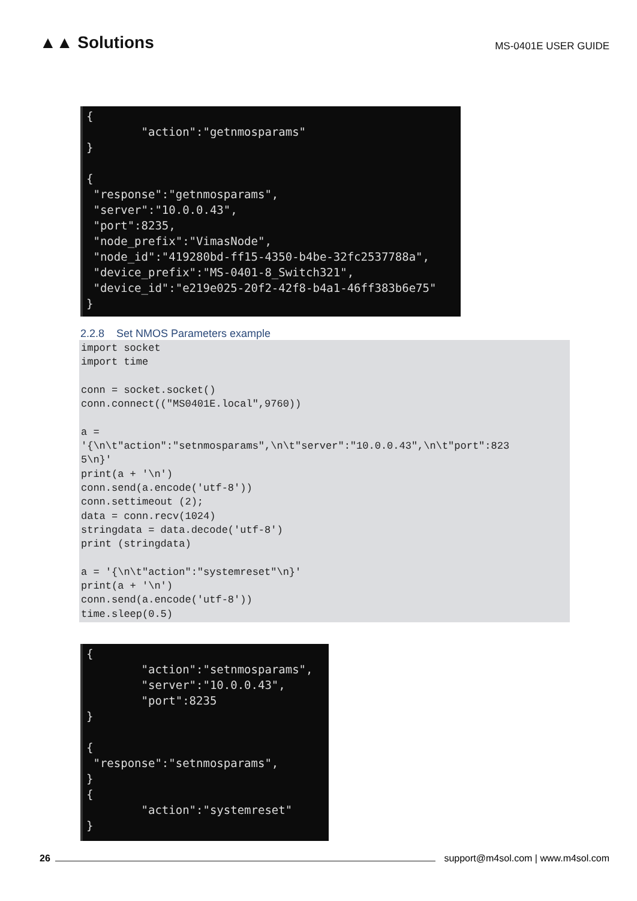▲▲ Solutions
MS-0401E USER GUIDE
{ "action":"getnmosparams" } { "response":"getnmosparams", "server":"10.0.0.43", "port":8235, "node_prefix":"VimasNode", "node_id":"419280bd-ff15-4350-b4be-32fc2537788a", "device_prefix":"MS-0401-8_Switch321", "device_id":"e219e025-20f2-42f8-b4a1-46ff383b6e75" }
2.2.8 Set NMOS Parameters example
import socket import time conn = socket.socket() conn.connect(("MS0401E.local",9760)) a = '{\n\t"action":"setnmosparams",\n\t"server":"10.0.0.43",\n\t"port":823 5\n}' print(a + '\n') conn.send(a.encode('utf-8')) conn.settimeout (2); data = conn.recv(1024) stringdata = data.decode('utf-8') print (stringdata) a = '{\n\t"action":"systemreset"\n}' print(a + '\n') conn.send(a.encode('utf-8')) time.sleep(0.5)
{ "action":"setnmosparams", "server":"10.0.0.43", "port":8235 } { "response":"setnmosparams", } { "action":"systemreset" }
26
support@m4sol.com | www.m4sol.com